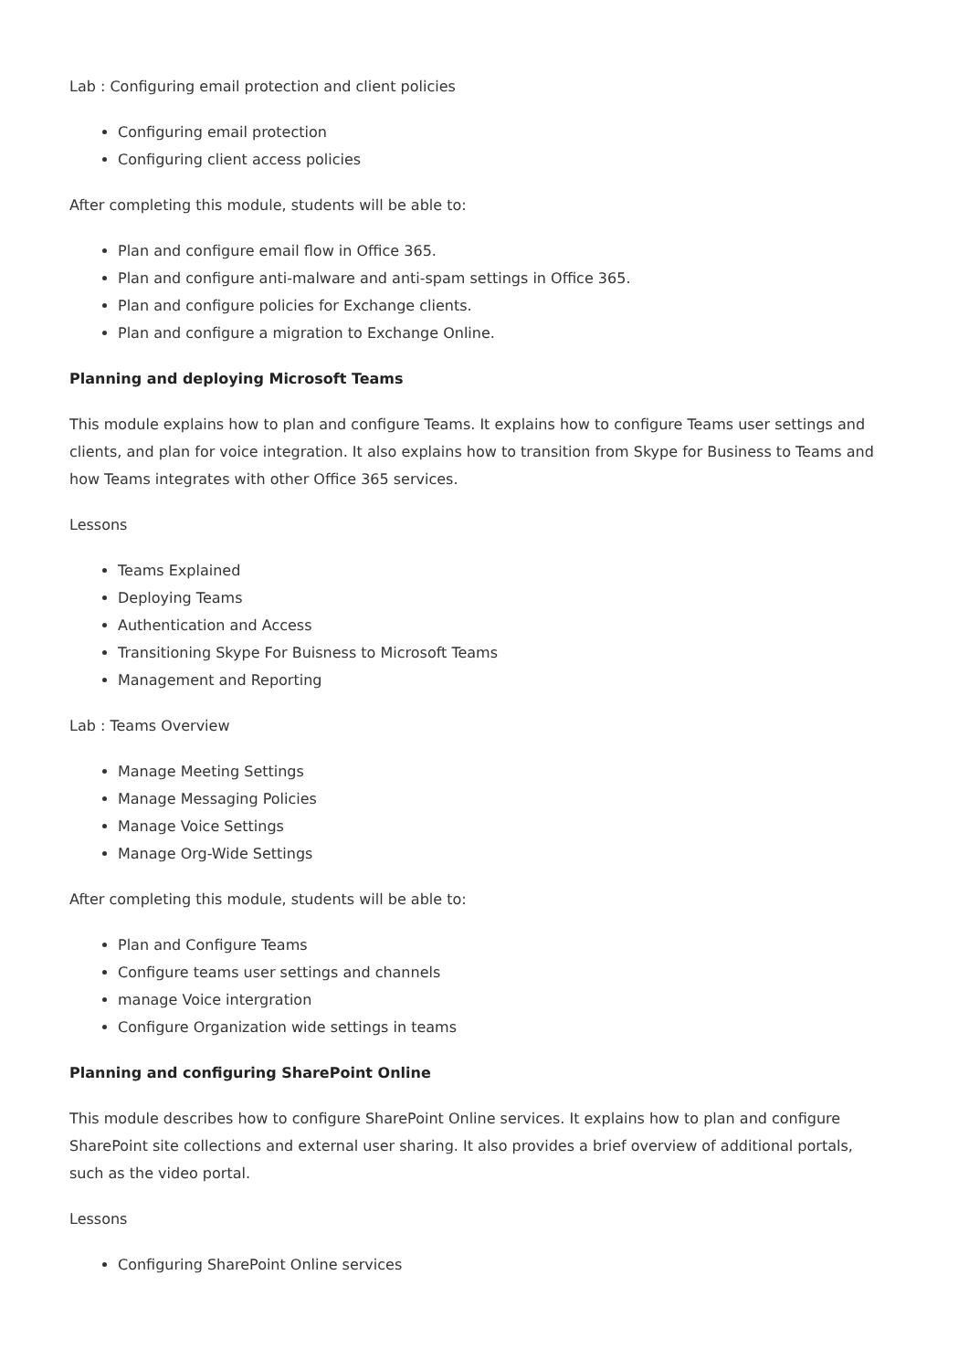Lab : Configuring email protection and client policies
Configuring email protection
Configuring client access policies
After completing this module, students will be able to:
Plan and configure email flow in Office 365.
Plan and configure anti-malware and anti-spam settings in Office 365.
Plan and configure policies for Exchange clients.
Plan and configure a migration to Exchange Online.
Planning and deploying Microsoft Teams
This module explains how to plan and configure Teams. It explains how to configure Teams user settings and clients, and plan for voice integration. It also explains how to transition from Skype for Business to Teams and how Teams integrates with other Office 365 services.
Lessons
Teams Explained
Deploying Teams
Authentication and Access
Transitioning Skype For Buisness to Microsoft Teams
Management and Reporting
Lab : Teams Overview
Manage Meeting Settings
Manage Messaging Policies
Manage Voice Settings
Manage Org-Wide Settings
After completing this module, students will be able to:
Plan and Configure Teams
Configure teams user settings and channels
manage Voice intergration
Configure Organization wide settings in teams
Planning and configuring SharePoint Online
This module describes how to configure SharePoint Online services. It explains how to plan and configure SharePoint site collections and external user sharing. It also provides a brief overview of additional portals, such as the video portal.
Lessons
Configuring SharePoint Online services